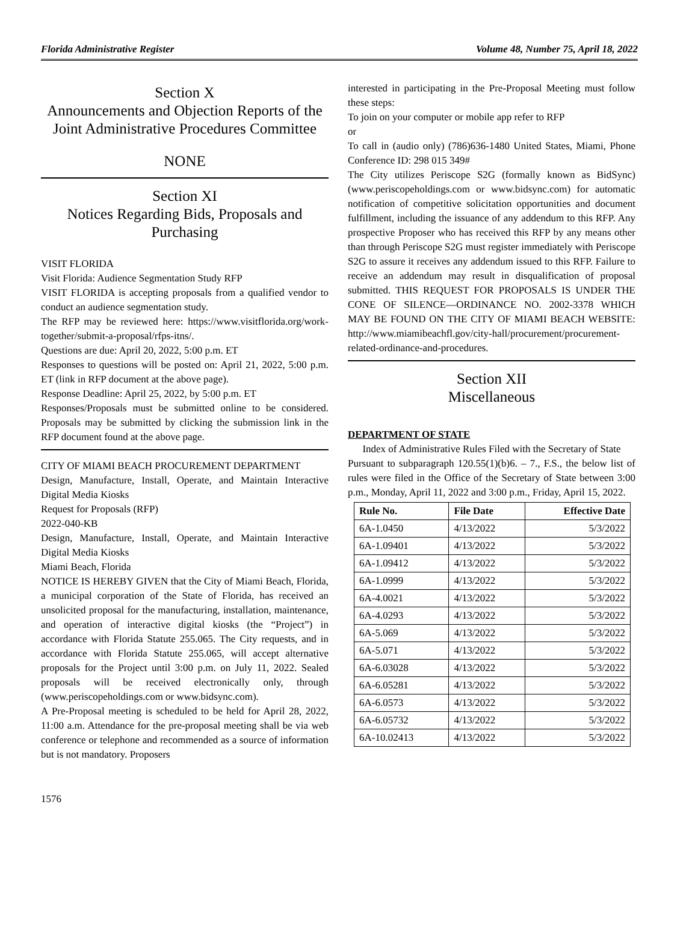Florida Administrative Register Volume 48, Number 75, April 18, 2022
Section X
Announcements and Objection Reports of the Joint Administrative Procedures Committee
NONE
Section XI
Notices Regarding Bids, Proposals and Purchasing
VISIT FLORIDA
Visit Florida: Audience Segmentation Study RFP
VISIT FLORIDA is accepting proposals from a qualified vendor to conduct an audience segmentation study.
The RFP may be reviewed here: https://www.visitflorida.org/work-together/submit-a-proposal/rfps-itns/.
Questions are due: April 20, 2022, 5:00 p.m. ET
Responses to questions will be posted on: April 21, 2022, 5:00 p.m. ET (link in RFP document at the above page).
Response Deadline: April 25, 2022, by 5:00 p.m. ET
Responses/Proposals must be submitted online to be considered. Proposals may be submitted by clicking the submission link in the RFP document found at the above page.
CITY OF MIAMI BEACH PROCUREMENT DEPARTMENT
Design, Manufacture, Install, Operate, and Maintain Interactive Digital Media Kiosks
Request for Proposals (RFP)
2022-040-KB
Design, Manufacture, Install, Operate, and Maintain Interactive Digital Media Kiosks
Miami Beach, Florida
NOTICE IS HEREBY GIVEN that the City of Miami Beach, Florida, a municipal corporation of the State of Florida, has received an unsolicited proposal for the manufacturing, installation, maintenance, and operation of interactive digital kiosks (the “Project”) in accordance with Florida Statute 255.065. The City requests, and in accordance with Florida Statute 255.065, will accept alternative proposals for the Project until 3:00 p.m. on July 11, 2022. Sealed proposals will be received electronically only, through (www.periscopeholdings.com or www.bidsync.com).
A Pre-Proposal meeting is scheduled to be held for April 28, 2022, 11:00 a.m. Attendance for the pre-proposal meeting shall be via web conference or telephone and recommended as a source of information but is not mandatory. Proposers
interested in participating in the Pre-Proposal Meeting must follow these steps:
To join on your computer or mobile app refer to RFP
or
To call in (audio only) (786)636-1480 United States, Miami, Phone Conference ID: 298 015 349#
The City utilizes Periscope S2G (formally known as BidSync) (www.periscopeholdings.com or www.bidsync.com) for automatic notification of competitive solicitation opportunities and document fulfillment, including the issuance of any addendum to this RFP. Any prospective Proposer who has received this RFP by any means other than through Periscope S2G must register immediately with Periscope S2G to assure it receives any addendum issued to this RFP. Failure to receive an addendum may result in disqualification of proposal submitted. THIS REQUEST FOR PROPOSALS IS UNDER THE CONE OF SILENCE—ORDINANCE NO. 2002-3378 WHICH MAY BE FOUND ON THE CITY OF MIAMI BEACH WEBSITE: http://www.miamibeachfl.gov/city-hall/procurement/procurement-related-ordinance-and-procedures.
Section XII
Miscellaneous
DEPARTMENT OF STATE
Index of Administrative Rules Filed with the Secretary of State
Pursuant to subparagraph 120.55(1)(b)6. – 7., F.S., the below list of rules were filed in the Office of the Secretary of State between 3:00 p.m., Monday, April 11, 2022 and 3:00 p.m., Friday, April 15, 2022.
| Rule No. | File Date | Effective Date |
| --- | --- | --- |
| 6A-1.0450 | 4/13/2022 | 5/3/2022 |
| 6A-1.09401 | 4/13/2022 | 5/3/2022 |
| 6A-1.09412 | 4/13/2022 | 5/3/2022 |
| 6A-1.0999 | 4/13/2022 | 5/3/2022 |
| 6A-4.0021 | 4/13/2022 | 5/3/2022 |
| 6A-4.0293 | 4/13/2022 | 5/3/2022 |
| 6A-5.069 | 4/13/2022 | 5/3/2022 |
| 6A-5.071 | 4/13/2022 | 5/3/2022 |
| 6A-6.03028 | 4/13/2022 | 5/3/2022 |
| 6A-6.05281 | 4/13/2022 | 5/3/2022 |
| 6A-6.0573 | 4/13/2022 | 5/3/2022 |
| 6A-6.05732 | 4/13/2022 | 5/3/2022 |
| 6A-10.02413 | 4/13/2022 | 5/3/2022 |
1576